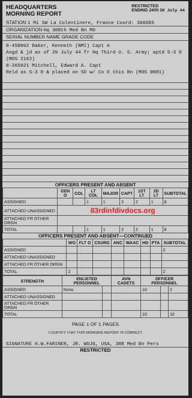HEADQUARTERS
MORNING REPORT
RESTRICTED
ENDING 2400 30 July 44
STATION 1 Mi SW La Colentinere, France Coord: 366685
ORGANIZATION Hq 308th Med Bn MD
SERIAL NUMBER NAME GRADE CODE
0-450992 Baker, Kenneth (NMI) Capt A
Asgd & jd as of 29 July 44 fr Hq Third U. S. Army; aptd S-3 O (MOS 2162)
0-365921 Mitchell, Edward A. Capt
Reld as S-3 O & placed on SD w/ Co D this Bn (MOS 0001)
OFFICERS PRESENT AND ABSENT
| | GEN O | COL | LT COL | MAJOR | CAPT | 1ST LT | 2D LT | SUBTOTAL |
| --- | --- | --- | --- | --- | --- | --- | --- | --- |
| ASSIGNED | | | 1 | 1 | 3 | 2 | 1 | 8 |
| ATTACHED UNASSIGNED | 83rdinfdivdocs.org | | | | | | | |
| ATTACHED FR OTHER ORGN | | | | | | | | |
| TOTAL | | | 1 | 1 | 3 | 2 | 1 | 8 |
OFFICERS PRESENT AND ABSENT—CONTINUED
| | WO | FLT O | CSURG | ANC | WAAC | HD | PTA | SUBTOTAL |
| --- | --- | --- | --- | --- | --- | --- | --- | --- |
| ASSIGNED | | | | | | | | 2 |
| ATTACHED UNASSIGNED | | | | | | | | |
| ATTACHED FR OTHER ORGN | | | | | | | | |
| TOTAL | 2 | | | | | | | 2 |
| STRENGTH | ENLISTED PERSONNEL | | AVN CADETS | OFFICER PERSONNEL | | |
| --- | --- | --- | --- | --- | --- | --- |
| ASSIGNED | None | | | 10 | | 2 |
| ATTACHED UNASSIGNED | | | | | | |
| ATTACHED FR OTHER ORGN | | | | | | |
| TOTAL | | | | 10 | | 10 |
PAGE 1 OF 1 PAGES
I CERTIFY THAT THIS MORNING REPORT IS CORRECT
SIGNATURE H.W.FARINER, JR. WOJG, USA, 308 Med Bn Pers
RESTRICTED